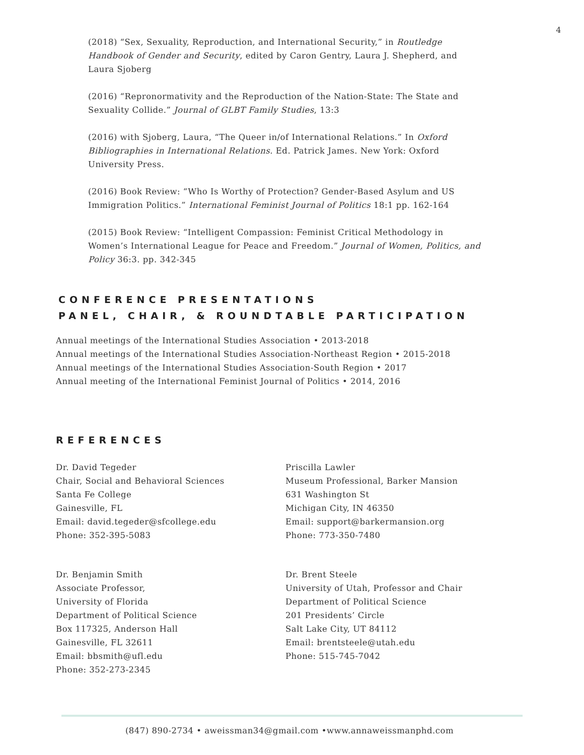4
(2018) “Sex, Sexuality, Reproduction, and International Security,” in Routledge Handbook of Gender and Security, edited by Caron Gentry, Laura J. Shepherd, and Laura Sjoberg
(2016) “Repronormativity and the Reproduction of the Nation-State: The State and Sexuality Collide.” Journal of GLBT Family Studies, 13:3
(2016) with Sjoberg, Laura, “The Queer in/of International Relations.” In Oxford Bibliographies in International Relations. Ed. Patrick James. New York: Oxford University Press.
(2016) Book Review: “Who Is Worthy of Protection? Gender-Based Asylum and US Immigration Politics.” International Feminist Journal of Politics 18:1 pp. 162-164
(2015) Book Review: “Intelligent Compassion: Feminist Critical Methodology in Women’s International League for Peace and Freedom.” Journal of Women, Politics, and Policy 36:3. pp. 342-345
CONFERENCE PRESENTATIONS
PANEL, CHAIR, & ROUNDTABLE PARTICIPATION
Annual meetings of the International Studies Association • 2013-2018
Annual meetings of the International Studies Association-Northeast Region • 2015-2018
Annual meetings of the International Studies Association-South Region • 2017
Annual meeting of the International Feminist Journal of Politics • 2014, 2016
REFERENCES
Dr. David Tegeder
Chair, Social and Behavioral Sciences
Santa Fe College
Gainesville, FL
Email: david.tegeder@sfcollege.edu
Phone: 352-395-5083
Dr. Benjamin Smith
Associate Professor,
University of Florida
Department of Political Science
Box 117325, Anderson Hall
Gainesville, FL 32611
Email: bbsmith@ufl.edu
Phone: 352-273-2345
Priscilla Lawler
Museum Professional, Barker Mansion
631 Washington St
Michigan City, IN 46350
Email: support@barkermansion.org
Phone: 773-350-7480
Dr. Brent Steele
University of Utah, Professor and Chair
Department of Political Science
201 Presidents’ Circle
Salt Lake City, UT 84112
Email: brentsteele@utah.edu
Phone: 515-745-7042
(847) 890-2734 • aweissman34@gmail.com •www.annaweissmanphd.com